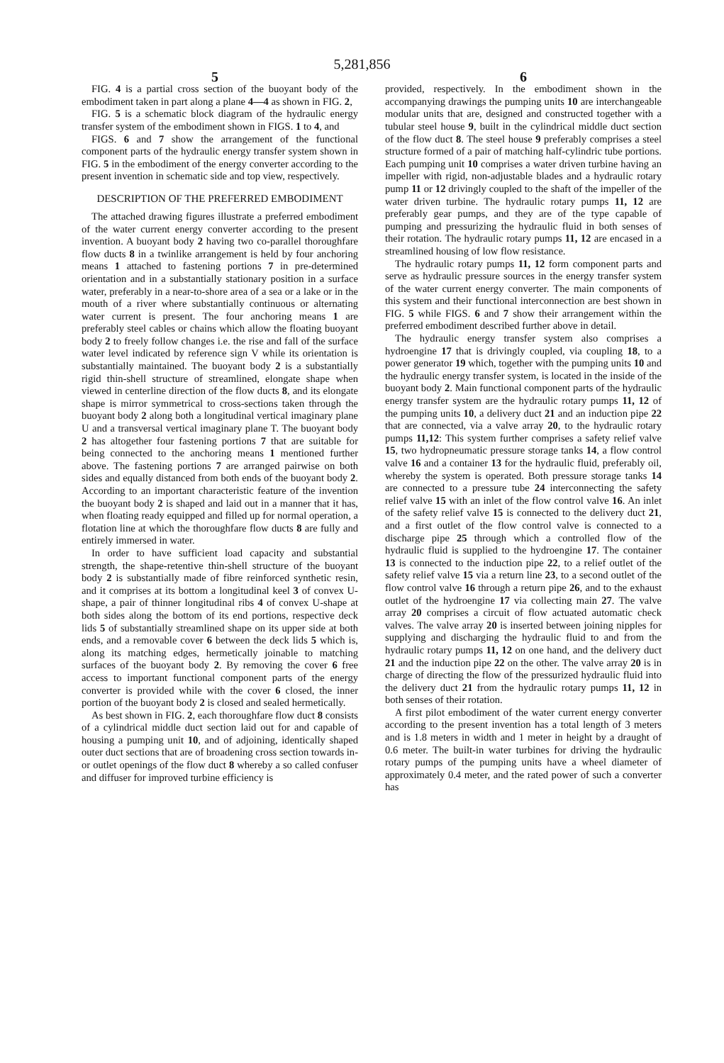5,281,856
5 6
FIG. 4 is a partial cross section of the buoyant body of the embodiment taken in part along a plane 4—4 as shown in FIG. 2,
FIG. 5 is a schematic block diagram of the hydraulic energy transfer system of the embodiment shown in FIGS. 1 to 4, and
FIGS. 6 and 7 show the arrangement of the functional component parts of the hydraulic energy transfer system shown in FIG. 5 in the embodiment of the energy converter according to the present invention in schematic side and top view, respectively.
DESCRIPTION OF THE PREFERRED EMBODIMENT
The attached drawing figures illustrate a preferred embodiment of the water current energy converter according to the present invention. A buoyant body 2 having two co-parallel thoroughfare flow ducts 8 in a twinlike arrangement is held by four anchoring means 1 attached to fastening portions 7 in pre-determined orientation and in a substantially stationary position in a surface water, preferably in a near-to-shore area of a sea or a lake or in the mouth of a river where substantially continuous or alternating water current is present. The four anchoring means 1 are preferably steel cables or chains which allow the floating buoyant body 2 to freely follow changes i.e. the rise and fall of the surface water level indicated by reference sign V while its orientation is substantially maintained. The buoyant body 2 is a substantially rigid thin-shell structure of streamlined, elongate shape when viewed in centerline direction of the flow ducts 8, and its elongate shape is mirror symmetrical to cross-sections taken through the buoyant body 2 along both a longitudinal vertical imaginary plane U and a transversal vertical imaginary plane T. The buoyant body 2 has altogether four fastening portions 7 that are suitable for being connected to the anchoring means 1 mentioned further above. The fastening portions 7 are arranged pairwise on both sides and equally distanced from both ends of the buoyant body 2. According to an important characteristic feature of the invention the buoyant body 2 is shaped and laid out in a manner that it has, when floating ready equipped and filled up for normal operation, a flotation line at which the thoroughfare flow ducts 8 are fully and entirely immersed in water.
In order to have sufficient load capacity and substantial strength, the shape-retentive thin-shell structure of the buoyant body 2 is substantially made of fibre reinforced synthetic resin, and it comprises at its bottom a longitudinal keel 3 of convex U-shape, a pair of thinner longitudinal ribs 4 of convex U-shape at both sides along the bottom of its end portions, respective deck lids 5 of substantially streamlined shape on its upper side at both ends, and a removable cover 6 between the deck lids 5 which is, along its matching edges, hermetically joinable to matching surfaces of the buoyant body 2. By removing the cover 6 free access to important functional component parts of the energy converter is provided while with the cover 6 closed, the inner portion of the buoyant body 2 is closed and sealed hermetically.
As best shown in FIG. 2, each thoroughfare flow duct 8 consists of a cylindrical middle duct section laid out for and capable of housing a pumping unit 10, and of adjoining, identically shaped outer duct sections that are of broadening cross section towards in- or outlet openings of the flow duct 8 whereby a so called confuser and diffuser for improved turbine efficiency is
provided, respectively. In the embodiment shown in the accompanying drawings the pumping units 10 are interchangeable modular units that are, designed and constructed together with a tubular steel house 9, built in the cylindrical middle duct section of the flow duct 8. The steel house 9 preferably comprises a steel structure formed of a pair of matching half-cylindric tube portions. Each pumping unit 10 comprises a water driven turbine having an impeller with rigid, non-adjustable blades and a hydraulic rotary pump 11 or 12 drivingly coupled to the shaft of the impeller of the water driven turbine. The hydraulic rotary pumps 11, 12 are preferably gear pumps, and they are of the type capable of pumping and pressurizing the hydraulic fluid in both senses of their rotation. The hydraulic rotary pumps 11, 12 are encased in a streamlined housing of low flow resistance.
The hydraulic rotary pumps 11, 12 form component parts and serve as hydraulic pressure sources in the energy transfer system of the water current energy converter. The main components of this system and their functional interconnection are best shown in FIG. 5 while FIGS. 6 and 7 show their arrangement within the preferred embodiment described further above in detail.
The hydraulic energy transfer system also comprises a hydroengine 17 that is drivingly coupled, via coupling 18, to a power generator 19 which, together with the pumping units 10 and the hydraulic energy transfer system, is located in the inside of the buoyant body 2. Main functional component parts of the hydraulic energy transfer system are the hydraulic rotary pumps 11, 12 of the pumping units 10, a delivery duct 21 and an induction pipe 22 that are connected, via a valve array 20, to the hydraulic rotary pumps 11,12: This system further comprises a safety relief valve 15, two hydropneumatic pressure storage tanks 14, a flow control valve 16 and a container 13 for the hydraulic fluid, preferably oil, whereby the system is operated. Both pressure storage tanks 14 are connected to a pressure tube 24 interconnecting the safety relief valve 15 with an inlet of the flow control valve 16. An inlet of the safety relief valve 15 is connected to the delivery duct 21, and a first outlet of the flow control valve is connected to a discharge pipe 25 through which a controlled flow of the hydraulic fluid is supplied to the hydroengine 17. The container 13 is connected to the induction pipe 22, to a relief outlet of the safety relief valve 15 via a return line 23, to a second outlet of the flow control valve 16 through a return pipe 26, and to the exhaust outlet of the hydroengine 17 via collecting main 27. The valve array 20 comprises a circuit of flow actuated automatic check valves. The valve array 20 is inserted between joining nipples for supplying and discharging the hydraulic fluid to and from the hydraulic rotary pumps 11, 12 on one hand, and the delivery duct 21 and the induction pipe 22 on the other. The valve array 20 is in charge of directing the flow of the pressurized hydraulic fluid into the delivery duct 21 from the hydraulic rotary pumps 11, 12 in both senses of their rotation.
A first pilot embodiment of the water current energy converter according to the present invention has a total length of 3 meters and is 1.8 meters in width and 1 meter in height by a draught of 0.6 meter. The built-in water turbines for driving the hydraulic rotary pumps of the pumping units have a wheel diameter of approximately 0.4 meter, and the rated power of such a converter has